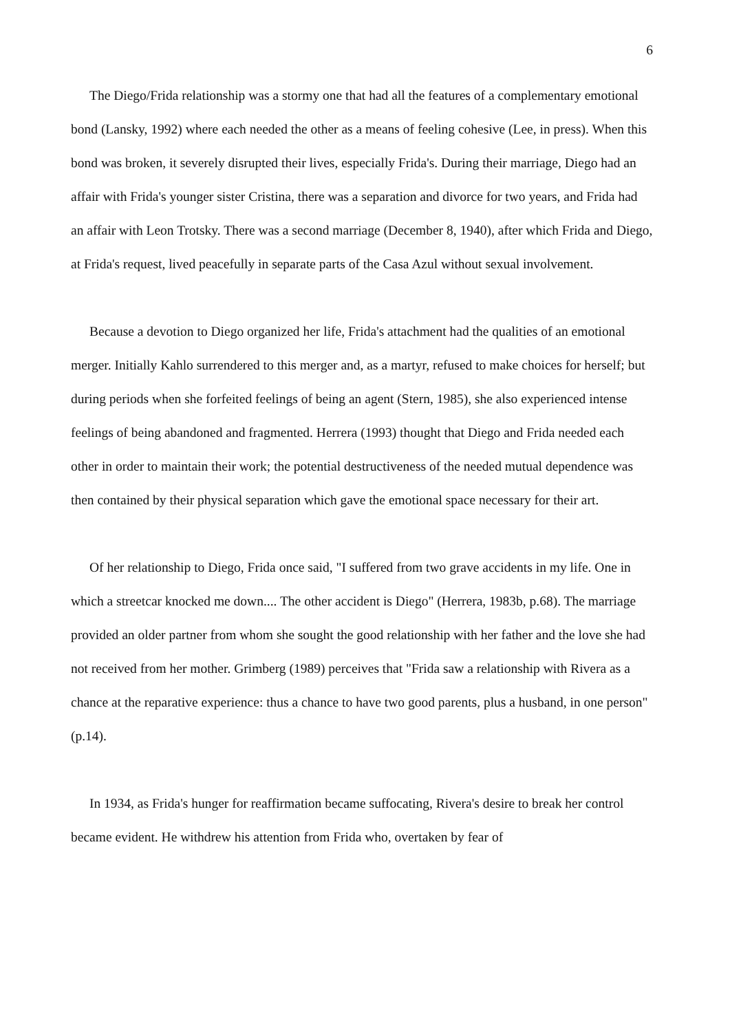6
The Diego/Frida relationship was a stormy one that had all the features of a complementary emotional bond (Lansky, 1992) where each needed the other as a means of feeling cohesive (Lee, in press). When this bond was broken, it severely disrupted their lives, especially Frida's. During their marriage, Diego had an affair with Frida's younger sister Cristina, there was a separation and divorce for two years, and Frida had an affair with Leon Trotsky. There was a second marriage (December 8, 1940), after which Frida and Diego, at Frida's request, lived peacefully in separate parts of the Casa Azul without sexual involvement.
Because a devotion to Diego organized her life, Frida's attachment had the qualities of an emotional merger. Initially Kahlo surrendered to this merger and, as a martyr, refused to make choices for herself; but during periods when she forfeited feelings of being an agent (Stern, 1985), she also experienced intense feelings of being abandoned and fragmented. Herrera (1993) thought that Diego and Frida needed each other in order to maintain their work; the potential destructiveness of the needed mutual dependence was then contained by their physical separation which gave the emotional space necessary for their art.
Of her relationship to Diego, Frida once said, "I suffered from two grave accidents in my life. One in which a streetcar knocked me down.... The other accident is Diego" (Herrera, 1983b, p.68). The marriage provided an older partner from whom she sought the good relationship with her father and the love she had not received from her mother. Grimberg (1989) perceives that "Frida saw a relationship with Rivera as a chance at the reparative experience: thus a chance to have two good parents, plus a husband, in one person" (p.14).
In 1934, as Frida's hunger for reaffirmation became suffocating, Rivera's desire to break her control became evident. He withdrew his attention from Frida who, overtaken by fear of